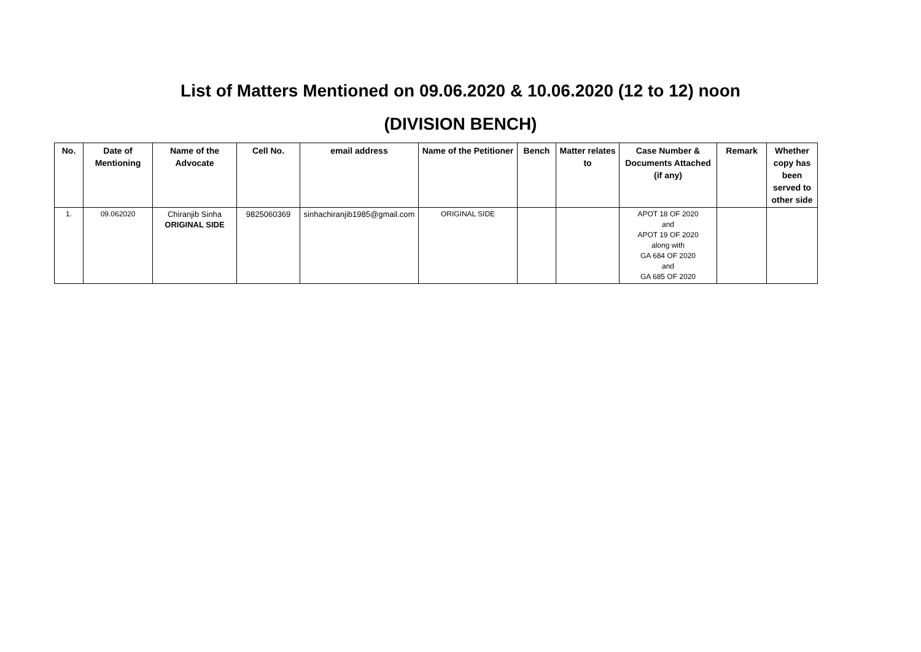List of Matters Mentioned on 09.06.2020 & 10.06.2020 (12 to 12) noon
(DIVISION BENCH)
| No. | Date of Mentioning | Name of the Advocate | Cell No. | email address | Name of the Petitioner | Bench | Matter relates to | Case Number & Documents Attached (if any) | Remark | Whether copy has been served to other side |
| --- | --- | --- | --- | --- | --- | --- | --- | --- | --- | --- |
| 1. | 09.062020 | Chiranjib Sinha ORIGINAL SIDE | 9825060369 | sinhachiranjib1985@gmail.com | ORIGINAL SIDE | | | APOT 18 OF 2020 and APOT 19 OF 2020 along with GA 684 OF 2020 and GA 685 OF 2020 | | |